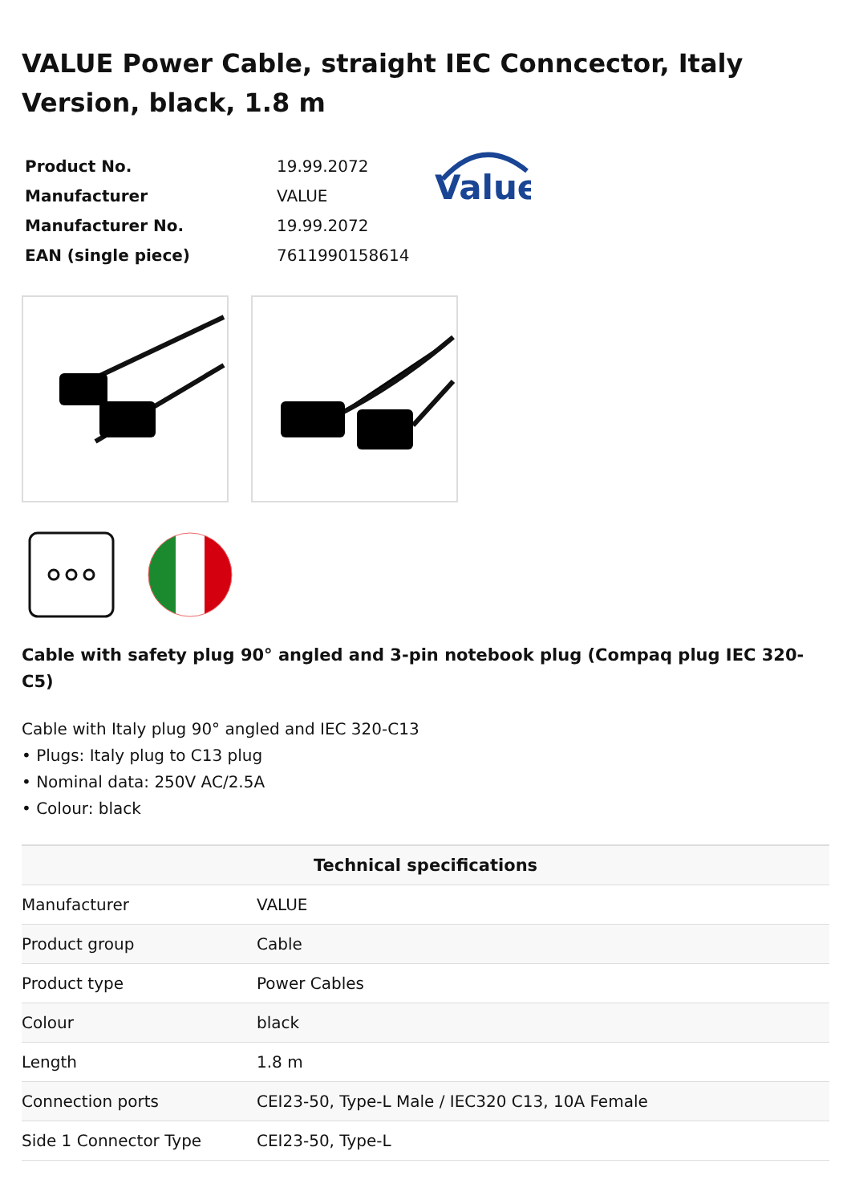VALUE Power Cable, straight IEC Conncector, Italy Version, black, 1.8 m
| Product No. | 19.99.2072 |
| Manufacturer | VALUE |
| Manufacturer No. | 19.99.2072 |
| EAN (single piece) | 7611990158614 |
Value
Cable with safety plug 90° angled and 3-pin notebook plug (Compaq plug IEC 320-C5)
Cable with Italy plug 90° angled and IEC 320-C13
• Plugs: Italy plug to C13 plug
• Nominal data: 250V AC/2.5A
• Colour: black
| Technical specifications | |
| --- | --- |
| Manufacturer | VALUE |
| Product group | Cable |
| Product type | Power Cables |
| Colour | black |
| Length | 1.8 m |
| Connection ports | CEI23-50, Type-L Male / IEC320 C13, 10A Female |
| Side 1 Connector Type | CEI23-50, Type-L |